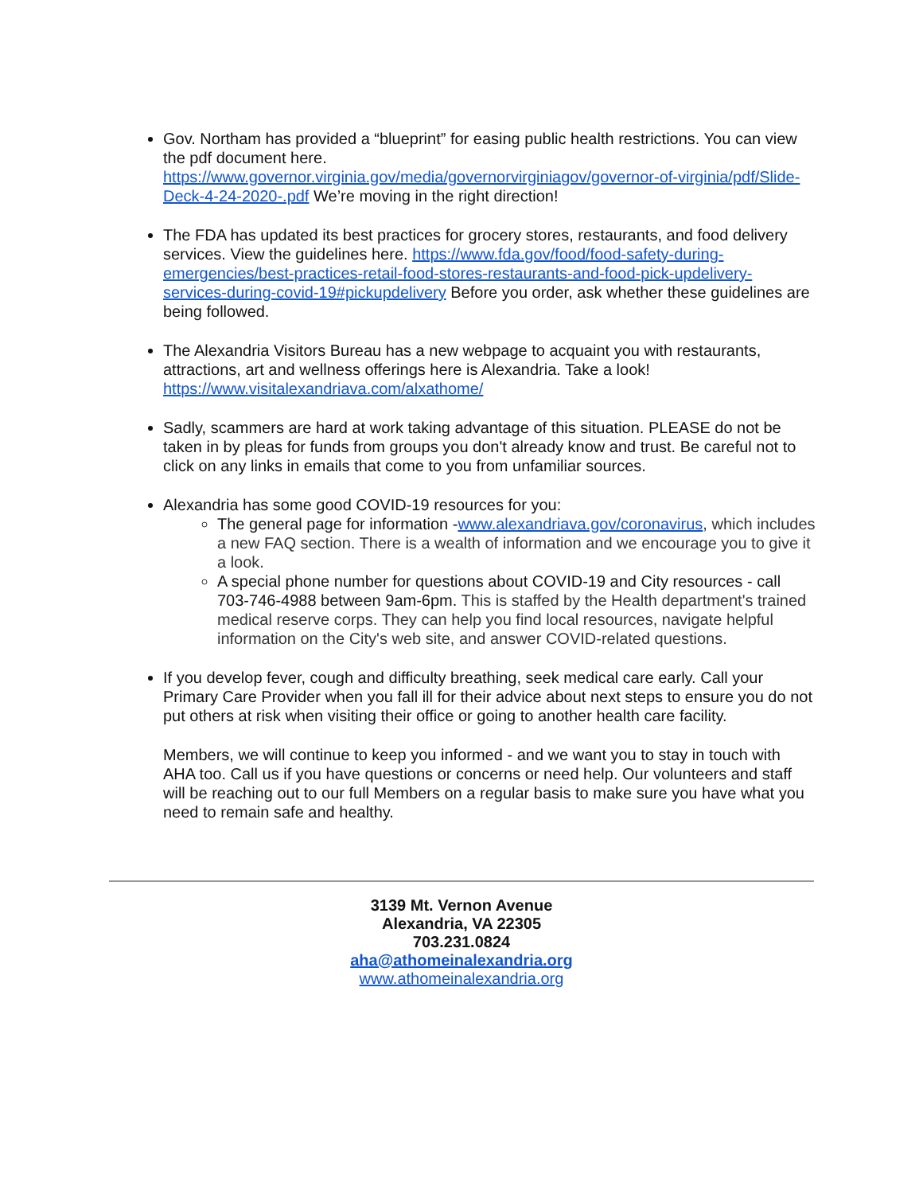Gov. Northam has provided a “blueprint” for easing public health restrictions. You can view the pdf document here. https://www.governor.virginia.gov/media/governorvirginiagov/governor-of-virginia/pdf/Slide-Deck-4-24-2020-.pdf We’re moving in the right direction!
The FDA has updated its best practices for grocery stores, restaurants, and food delivery services. View the guidelines here. https://www.fda.gov/food/food-safety-during-emergencies/best-practices-retail-food-stores-restaurants-and-food-pick-updelivery-services-during-covid-19#pickupdelivery Before you order, ask whether these guidelines are being followed.
The Alexandria Visitors Bureau has a new webpage to acquaint you with restaurants, attractions, art and wellness offerings here is Alexandria. Take a look! https://www.visitalexandriava.com/alxathome/
Sadly, scammers are hard at work taking advantage of this situation. PLEASE do not be taken in by pleas for funds from groups you don't already know and trust. Be careful not to click on any links in emails that come to you from unfamiliar sources.
Alexandria has some good COVID-19 resources for you:
The general page for information -www.alexandriava.gov/coronavirus, which includes a new FAQ section. There is a wealth of information and we encourage you to give it a look.
A special phone number for questions about COVID-19 and City resources - call 703-746-4988 between 9am-6pm. This is staffed by the Health department's trained medical reserve corps. They can help you find local resources, navigate helpful information on the City's web site, and answer COVID-related questions.
If you develop fever, cough and difficulty breathing, seek medical care early. Call your Primary Care Provider when you fall ill for their advice about next steps to ensure you do not put others at risk when visiting their office or going to another health care facility.
Members, we will continue to keep you informed - and we want you to stay in touch with AHA too. Call us if you have questions or concerns or need help. Our volunteers and staff will be reaching out to our full Members on a regular basis to make sure you have what you need to remain safe and healthy.
3139 Mt. Vernon Avenue
Alexandria, VA 22305
703.231.0824
aha@athomeinalexandria.org
www.athomeinalexandria.org